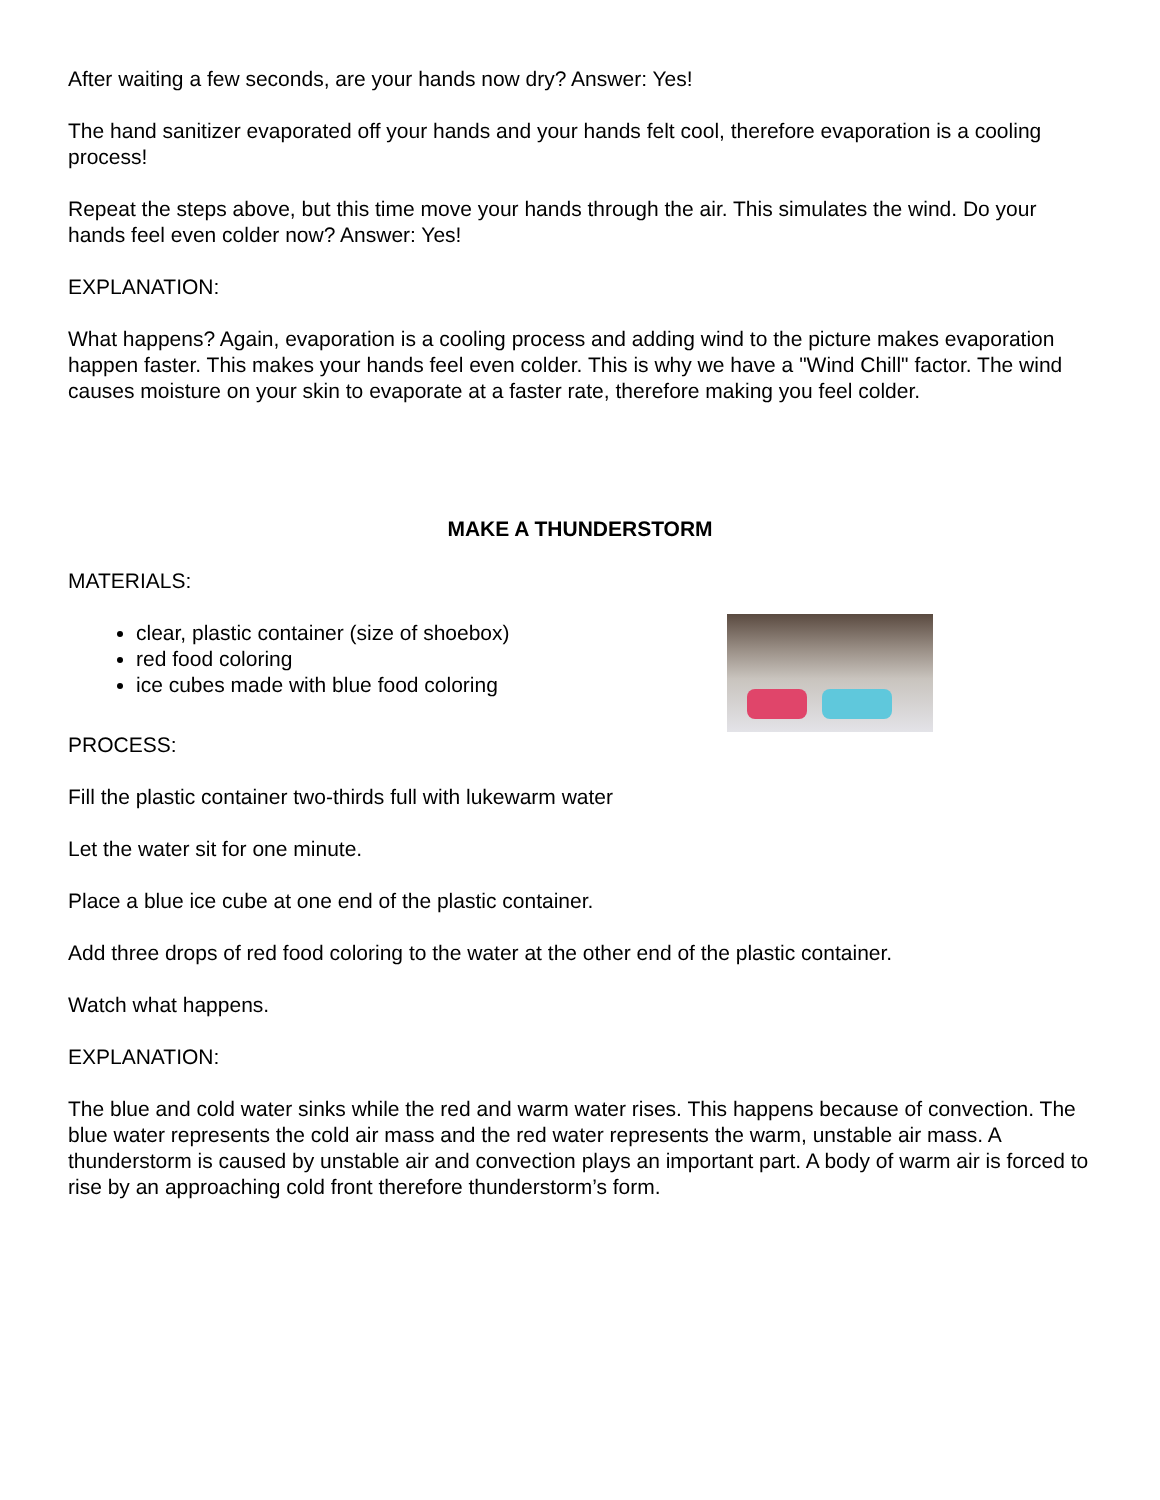After waiting a few seconds, are your hands now dry? Answer: Yes!
The hand sanitizer evaporated off your hands and your hands felt cool, therefore evaporation is a cooling process!
Repeat the steps above, but this time move your hands through the air. This simulates the wind. Do your hands feel even colder now? Answer: Yes!
EXPLANATION:
What happens? Again, evaporation is a cooling process and adding wind to the picture makes evaporation happen faster. This makes your hands feel even colder. This is why we have a "Wind Chill" factor. The wind causes moisture on your skin to evaporate at a faster rate, therefore making you feel colder.
MAKE A THUNDERSTORM
MATERIALS:
clear, plastic container (size of shoebox)
red food coloring
ice cubes made with blue food coloring
PROCESS:
Fill the plastic container two-thirds full with lukewarm water
Let the water sit for one minute.
Place a blue ice cube at one end of the plastic container.
Add three drops of red food coloring to the water at the other end of the plastic container.
Watch what happens.
EXPLANATION:
The blue and cold water sinks while the red and warm water rises. This happens because of convection. The blue water represents the cold air mass and the red water represents the warm, unstable air mass. A thunderstorm is caused by unstable air and convection plays an important part. A body of warm air is forced to rise by an approaching cold front therefore thunderstorm’s form.